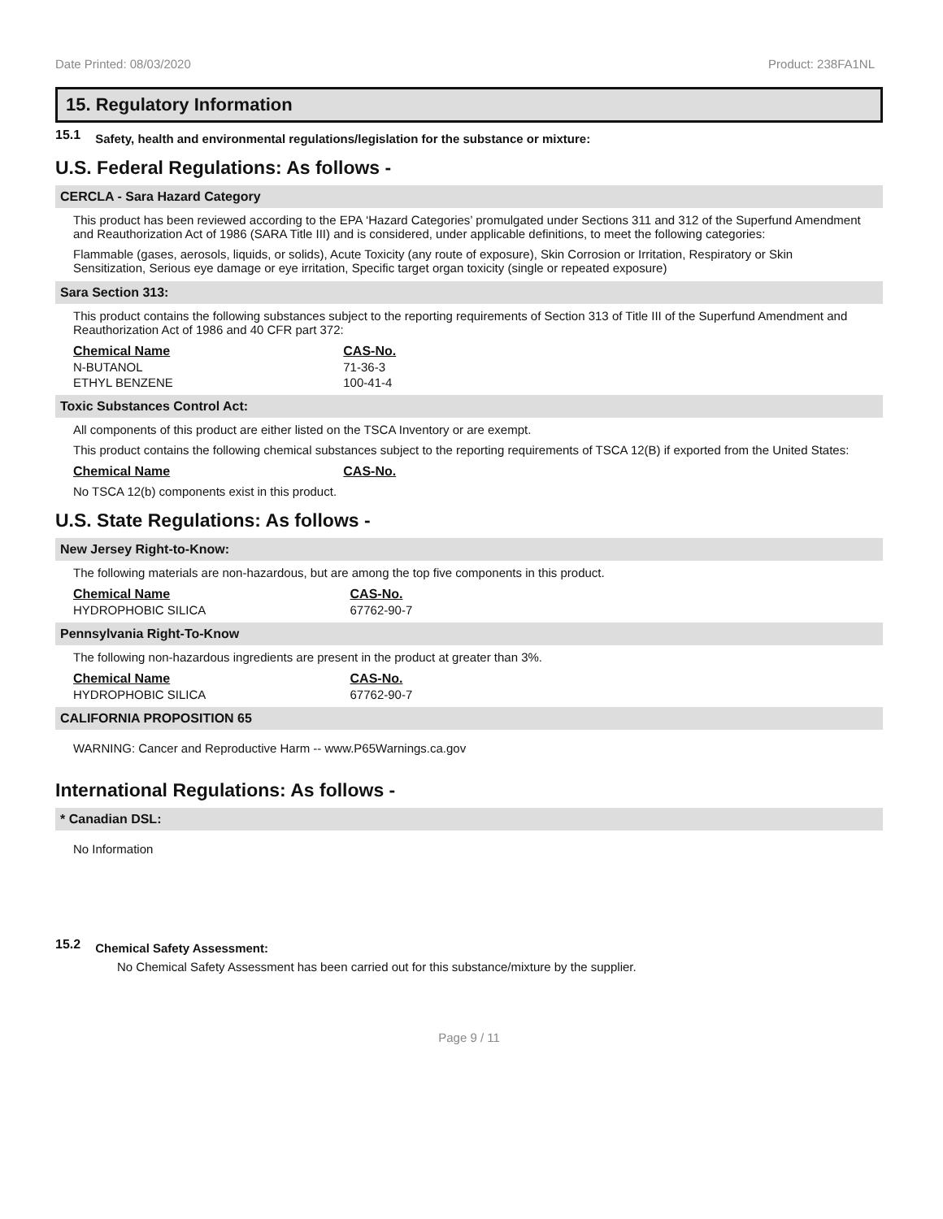Date Printed: 08/03/2020 Product: 238FA1NL
15. Regulatory Information
15.1 Safety, health and environmental regulations/legislation for the substance or mixture:
U.S. Federal Regulations: As follows -
CERCLA - Sara Hazard Category
This product has been reviewed according to the EPA ‘Hazard Categories’ promulgated under Sections 311 and 312 of the Superfund Amendment and Reauthorization Act of 1986 (SARA Title III) and is considered, under applicable definitions, to meet the following categories:
Flammable (gases, aerosols, liquids, or solids), Acute Toxicity (any route of exposure), Skin Corrosion or Irritation, Respiratory or Skin Sensitization, Serious eye damage or eye irritation, Specific target organ toxicity (single or repeated exposure)
Sara Section 313:
This product contains the following substances subject to the reporting requirements of Section 313 of Title III of the Superfund Amendment and Reauthorization Act of 1986 and 40 CFR part 372:
| Chemical Name | CAS-No. |
| --- | --- |
| N-BUTANOL | 71-36-3 |
| ETHYL BENZENE | 100-41-4 |
Toxic Substances Control Act:
All components of this product are either listed on the TSCA Inventory or are exempt.
This product contains the following chemical substances subject to the reporting requirements of TSCA 12(B) if exported from the United States:
| Chemical Name | CAS-No. |
| --- | --- |
No TSCA 12(b) components exist in this product.
U.S. State Regulations: As follows -
New Jersey Right-to-Know:
The following materials are non-hazardous, but are among the top five components in this product.
| Chemical Name | CAS-No. |
| --- | --- |
| HYDROPHOBIC SILICA | 67762-90-7 |
Pennsylvania Right-To-Know
The following non-hazardous ingredients are present in the product at greater than 3%.
| Chemical Name | CAS-No. |
| --- | --- |
| HYDROPHOBIC SILICA | 67762-90-7 |
CALIFORNIA PROPOSITION 65
WARNING: Cancer and Reproductive Harm -- www.P65Warnings.ca.gov
International Regulations: As follows -
* Canadian DSL:
No Information
15.2 Chemical Safety Assessment:
No Chemical Safety Assessment has been carried out for this substance/mixture by the supplier.
Page 9 / 11